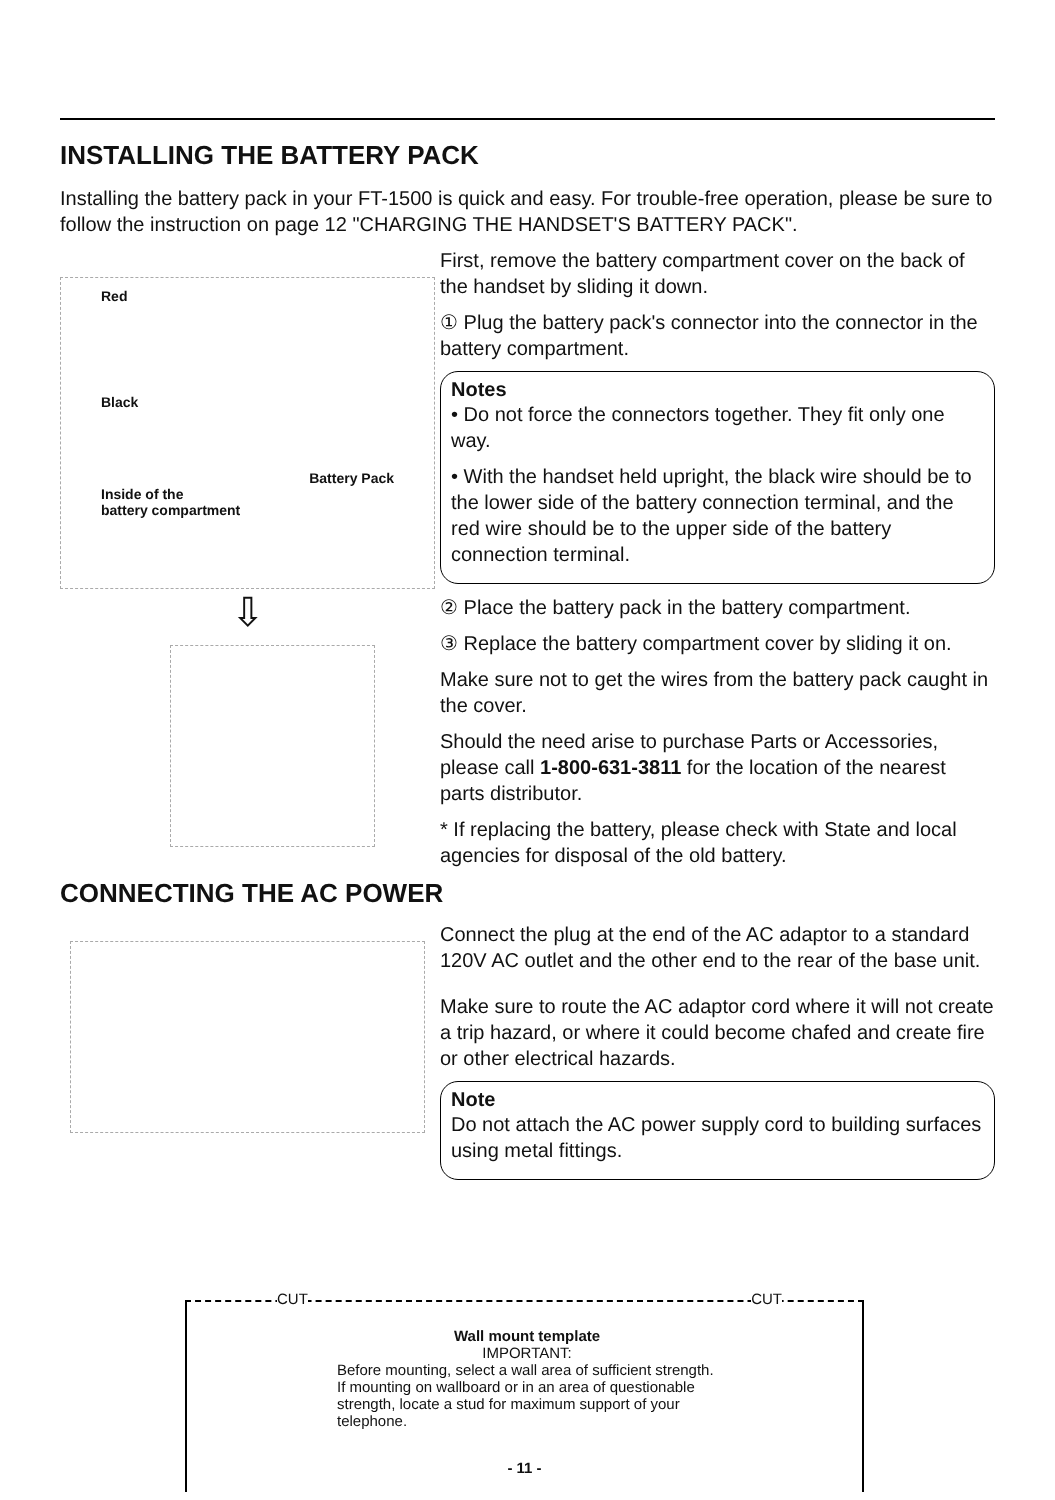INSTALLING THE BATTERY PACK
Installing the battery pack in your FT-1500 is quick and easy. For trouble-free operation, please be sure to follow the instruction on page 12 "CHARGING THE HANDSET'S BATTERY PACK".
Red
Black
Battery Pack
Inside of the
battery compartment
⇩
First, remove the battery compartment cover on the back of the handset by sliding it down.
① Plug the battery pack's connector into the connector in the battery compartment.
Notes
• Do not force the connectors together. They fit only one way.
• With the handset held upright, the black wire should be to the lower side of the battery connection terminal, and the red wire should be to the upper side of the battery connection terminal.
② Place the battery pack in the battery compartment.
③ Replace the battery compartment cover by sliding it on.
Make sure not to get the wires from the battery pack caught in the cover.
Should the need arise to purchase Parts or Accessories, please call 1-800-631-3811 for the location of the nearest parts distributor.
* If replacing the battery, please check with State and local agencies for disposal of the old battery.
CONNECTING THE AC POWER
Connect the plug at the end of the AC adaptor to a standard 120V AC outlet and the other end to the rear of the base unit.
Make sure to route the AC adaptor cord where it will not create a trip hazard, or where it could become chafed and create fire or other electrical hazards.
Note
Do not attach the AC power supply cord to building surfaces using metal fittings.
CUT CUT
Wall mount template
IMPORTANT:
Before mounting, select a wall area of sufficient strength. If mounting on wallboard or in an area of questionable strength, locate a stud for maximum support of your telephone.
- 11 -